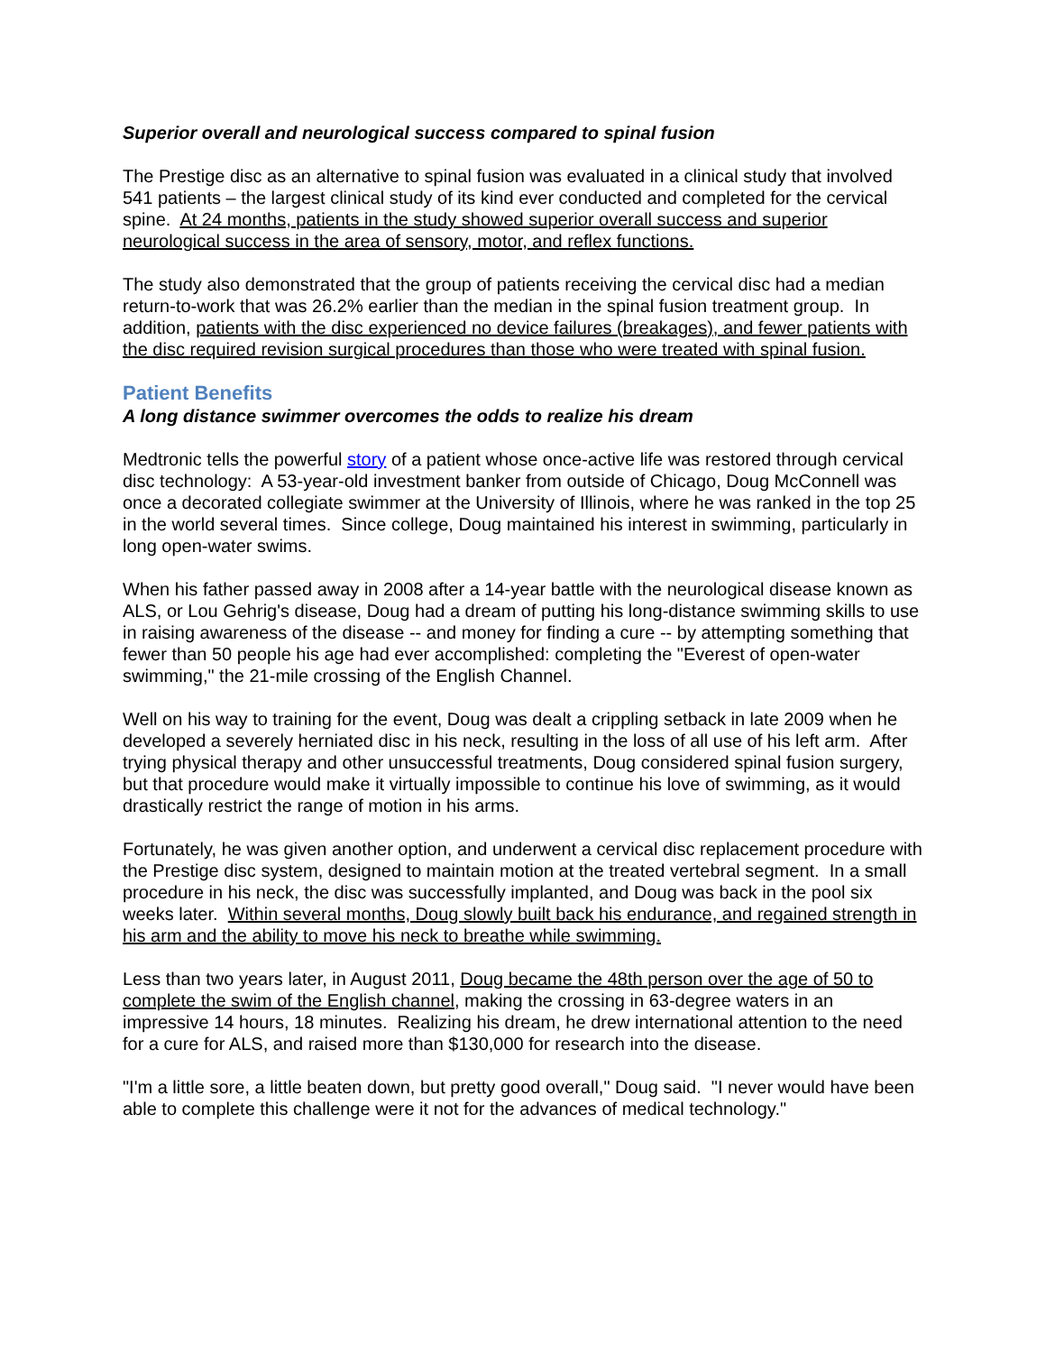Superior overall and neurological success compared to spinal fusion
The Prestige disc as an alternative to spinal fusion was evaluated in a clinical study that involved 541 patients – the largest clinical study of its kind ever conducted and completed for the cervical spine. At 24 months, patients in the study showed superior overall success and superior neurological success in the area of sensory, motor, and reflex functions.
The study also demonstrated that the group of patients receiving the cervical disc had a median return-to-work that was 26.2% earlier than the median in the spinal fusion treatment group. In addition, patients with the disc experienced no device failures (breakages), and fewer patients with the disc required revision surgical procedures than those who were treated with spinal fusion.
Patient Benefits
A long distance swimmer overcomes the odds to realize his dream
Medtronic tells the powerful story of a patient whose once-active life was restored through cervical disc technology: A 53-year-old investment banker from outside of Chicago, Doug McConnell was once a decorated collegiate swimmer at the University of Illinois, where he was ranked in the top 25 in the world several times. Since college, Doug maintained his interest in swimming, particularly in long open-water swims.
When his father passed away in 2008 after a 14-year battle with the neurological disease known as ALS, or Lou Gehrig's disease, Doug had a dream of putting his long-distance swimming skills to use in raising awareness of the disease -- and money for finding a cure -- by attempting something that fewer than 50 people his age had ever accomplished: completing the "Everest of open-water swimming," the 21-mile crossing of the English Channel.
Well on his way to training for the event, Doug was dealt a crippling setback in late 2009 when he developed a severely herniated disc in his neck, resulting in the loss of all use of his left arm. After trying physical therapy and other unsuccessful treatments, Doug considered spinal fusion surgery, but that procedure would make it virtually impossible to continue his love of swimming, as it would drastically restrict the range of motion in his arms.
Fortunately, he was given another option, and underwent a cervical disc replacement procedure with the Prestige disc system, designed to maintain motion at the treated vertebral segment. In a small procedure in his neck, the disc was successfully implanted, and Doug was back in the pool six weeks later. Within several months, Doug slowly built back his endurance, and regained strength in his arm and the ability to move his neck to breathe while swimming.
Less than two years later, in August 2011, Doug became the 48th person over the age of 50 to complete the swim of the English channel, making the crossing in 63-degree waters in an impressive 14 hours, 18 minutes. Realizing his dream, he drew international attention to the need for a cure for ALS, and raised more than $130,000 for research into the disease.
"I'm a little sore, a little beaten down, but pretty good overall," Doug said. "I never would have been able to complete this challenge were it not for the advances of medical technology."